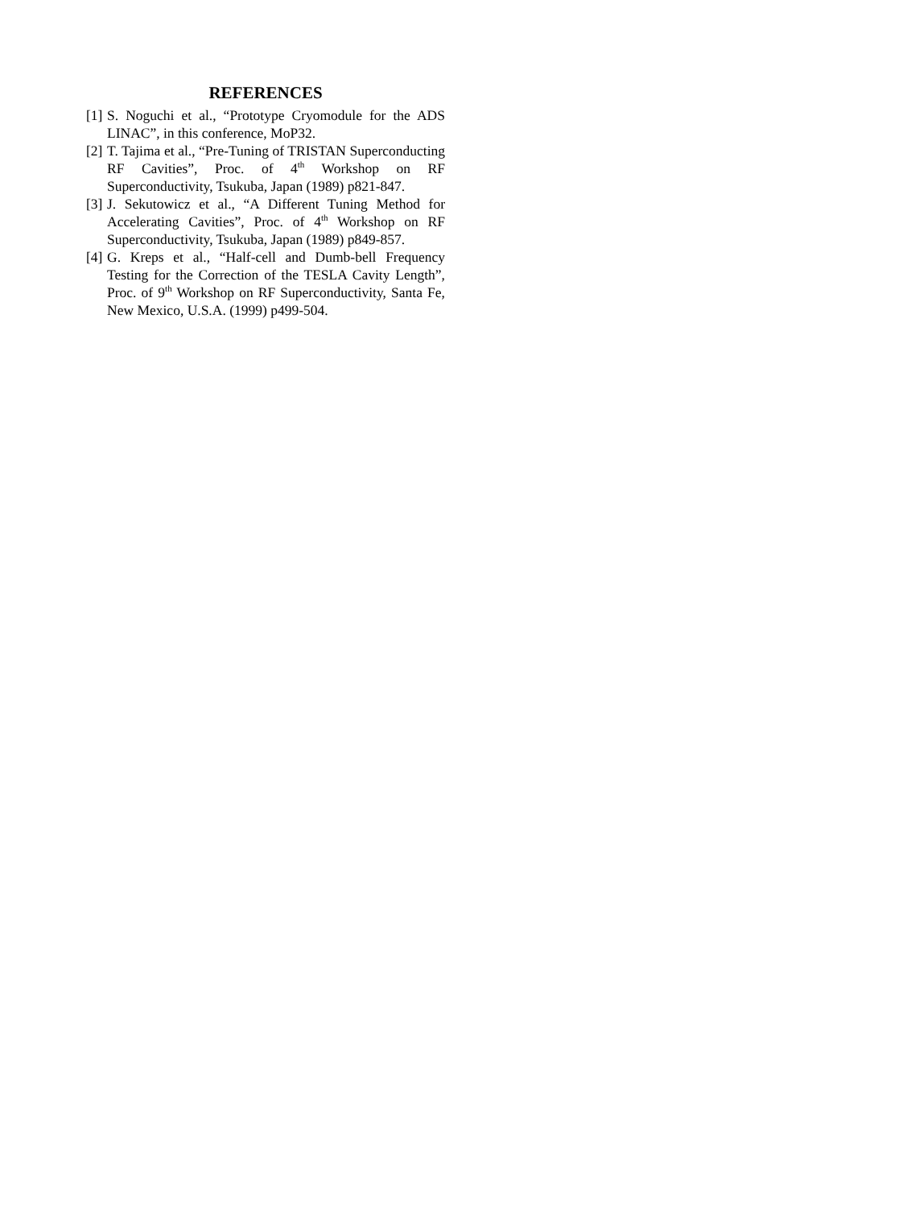REFERENCES
[1] S. Noguchi et al., “Prototype Cryomodule for the ADS LINAC”, in this conference, MoP32.
[2] T. Tajima et al., “Pre-Tuning of TRISTAN Superconducting RF Cavities”, Proc. of 4<sup>th</sup> Workshop on RF Superconductivity, Tsukuba, Japan (1989) p821-847.
[3] J. Sekutowicz et al., “A Different Tuning Method for Accelerating Cavities”, Proc. of 4<sup>th</sup> Workshop on RF Superconductivity, Tsukuba, Japan (1989) p849-857.
[4] G. Kreps et al., “Half-cell and Dumb-bell Frequency Testing for the Correction of the TESLA Cavity Length”, Proc. of 9<sup>th</sup> Workshop on RF Superconductivity, Santa Fe, New Mexico, U.S.A. (1999) p499-504.